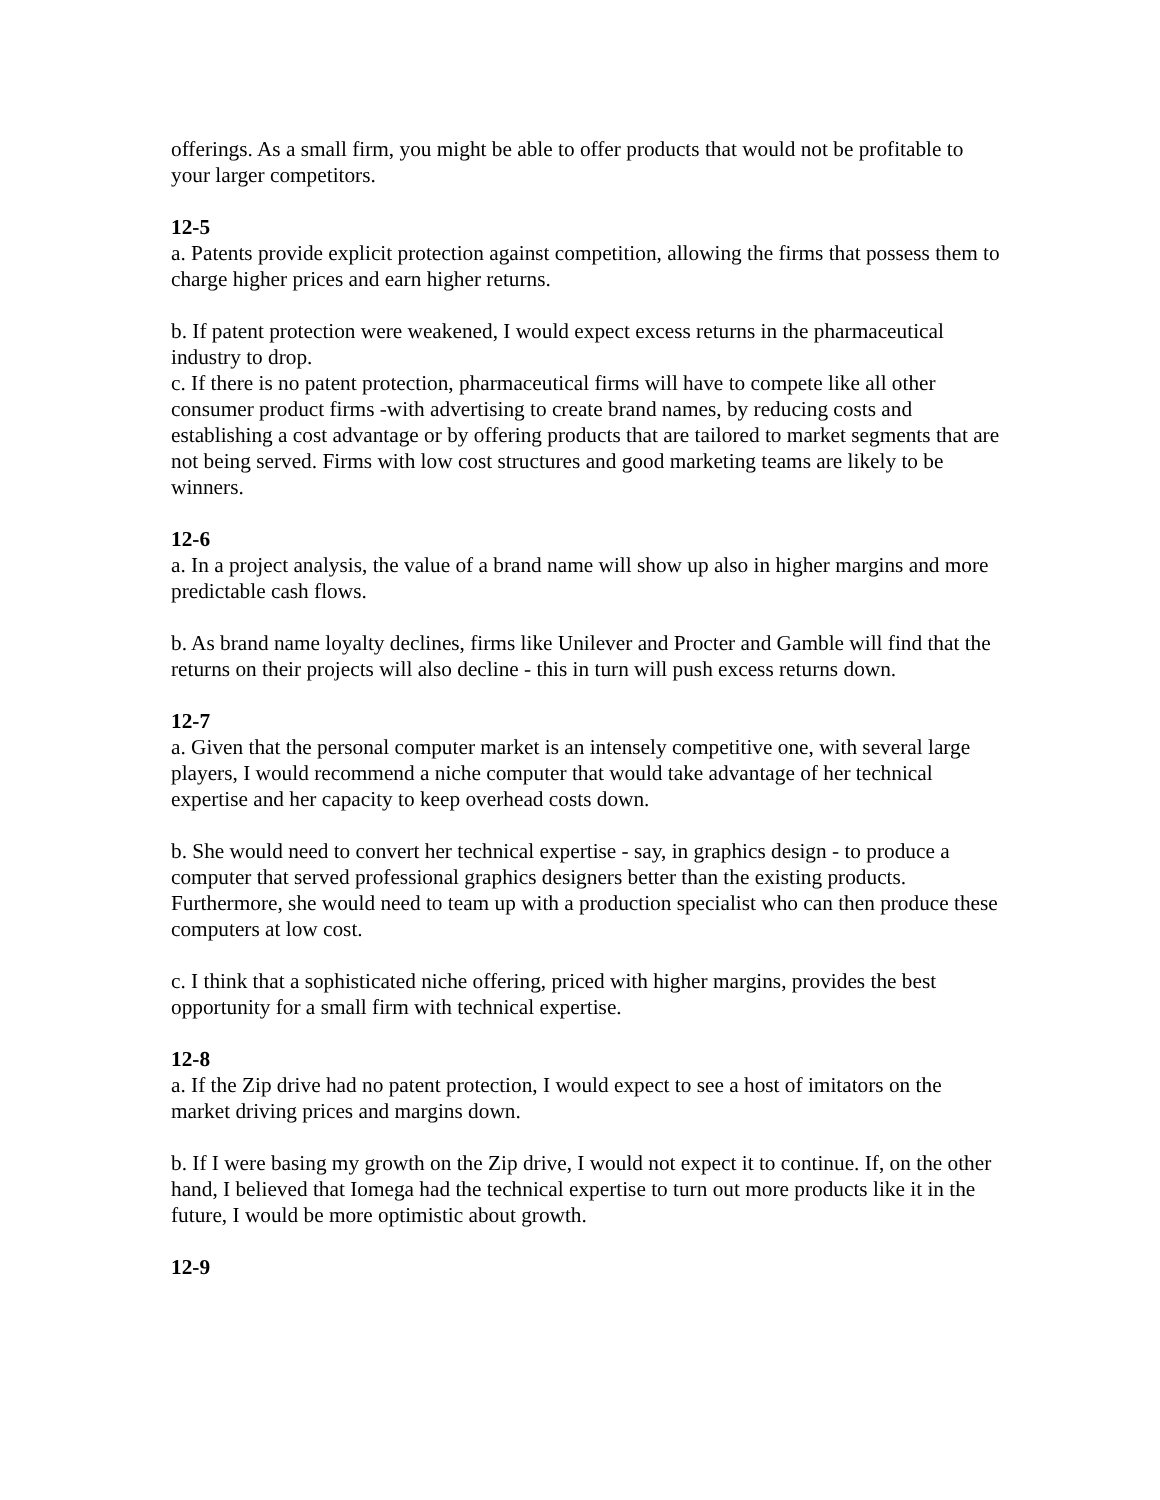offerings. As a small firm, you might be able to offer products that would not be profitable to your larger competitors.
12-5
a. Patents provide explicit protection against competition, allowing the firms that possess them to charge higher prices and earn higher returns.
b. If patent protection were weakened, I would expect excess returns in the pharmaceutical industry to drop.
c. If there is no patent protection, pharmaceutical firms will have to compete like all other consumer product firms -with advertising to create brand names, by reducing costs and establishing a cost advantage or by offering products that are tailored to market segments that are not being served. Firms with low cost structures and good marketing teams are likely to be winners.
12-6
a. In a project analysis, the value of a brand name will show up also in higher margins and more predictable cash flows.
b. As brand name loyalty declines, firms like Unilever and Procter and Gamble will find that the returns on their projects will also decline - this in turn will push excess returns down.
12-7
a. Given that the personal computer market is an intensely competitive one, with several large players, I would recommend a niche computer that would take advantage of her technical expertise and her capacity to keep overhead costs down.
b. She would need to convert her technical expertise - say, in graphics design - to produce a computer that served professional graphics designers better than the existing products. Furthermore, she would need to team up with a production specialist who can then produce these computers at low cost.
c. I think that a sophisticated niche offering, priced with higher margins, provides the best opportunity for a small firm with technical expertise.
12-8
a. If the Zip drive had no patent protection, I would expect to see a host of imitators on the market driving prices and margins down.
b. If I were basing my growth on the Zip drive, I would not expect it to continue. If, on the other hand, I believed that Iomega had the technical expertise to turn out more products like it in the future, I would be more optimistic about growth.
12-9